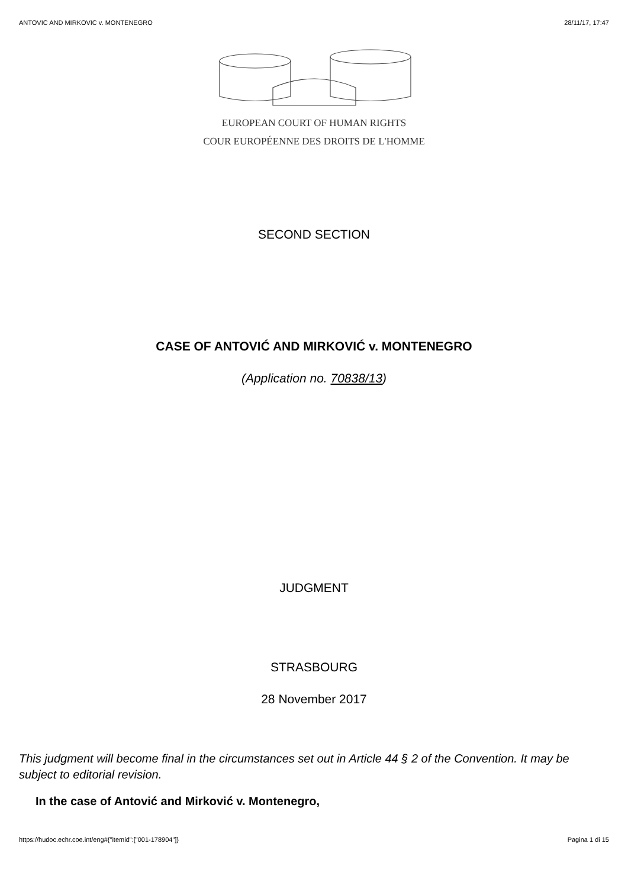ANTOVIC AND MIRKOVIC v. MONTENEGRO 28/11/17, 17:47
EUROPEAN COURT OF HUMAN RIGHTS
COUR EUROPÉENNE DES DROITS DE L'HOMME
SECOND SECTION
CASE OF ANTOVIĆ AND MIRKOVIĆ v. MONTENEGRO
(Application no. 70838/13)
JUDGMENT
STRASBOURG
28 November 2017
This judgment will become final in the circumstances set out in Article 44 § 2 of the Convention. It may be subject to editorial revision.
In the case of Antović and Mirković v. Montenegro,
https://hudoc.echr.coe.int/eng#{"itemid":["001-178904"]} Pagina 1 di 15